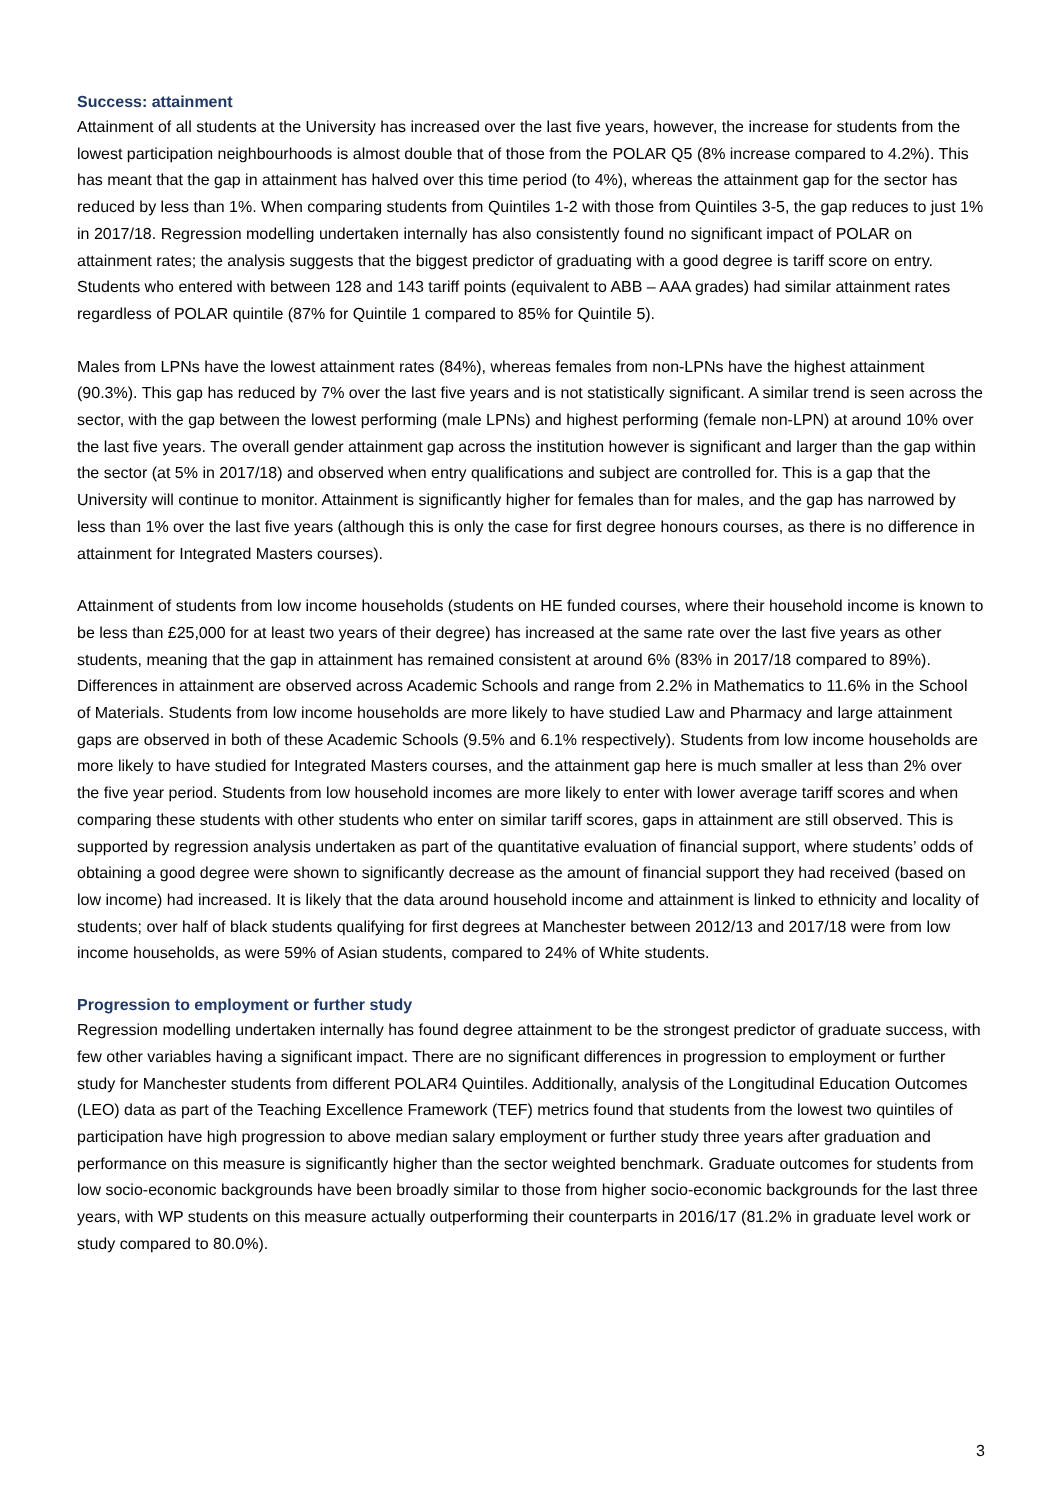Success: attainment
Attainment of all students at the University has increased over the last five years, however, the increase for students from the lowest participation neighbourhoods is almost double that of those from the POLAR Q5 (8% increase compared to 4.2%). This has meant that the gap in attainment has halved over this time period (to 4%), whereas the attainment gap for the sector has reduced by less than 1%. When comparing students from Quintiles 1-2 with those from Quintiles 3-5, the gap reduces to just 1% in 2017/18. Regression modelling undertaken internally has also consistently found no significant impact of POLAR on attainment rates; the analysis suggests that the biggest predictor of graduating with a good degree is tariff score on entry. Students who entered with between 128 and 143 tariff points (equivalent to ABB – AAA grades) had similar attainment rates regardless of POLAR quintile (87% for Quintile 1 compared to 85% for Quintile 5).
Males from LPNs have the lowest attainment rates (84%), whereas females from non-LPNs have the highest attainment (90.3%). This gap has reduced by 7% over the last five years and is not statistically significant. A similar trend is seen across the sector, with the gap between the lowest performing (male LPNs) and highest performing (female non-LPN) at around 10% over the last five years. The overall gender attainment gap across the institution however is significant and larger than the gap within the sector (at 5% in 2017/18) and observed when entry qualifications and subject are controlled for. This is a gap that the University will continue to monitor. Attainment is significantly higher for females than for males, and the gap has narrowed by less than 1% over the last five years (although this is only the case for first degree honours courses, as there is no difference in attainment for Integrated Masters courses).
Attainment of students from low income households (students on HE funded courses, where their household income is known to be less than £25,000 for at least two years of their degree) has increased at the same rate over the last five years as other students, meaning that the gap in attainment has remained consistent at around 6% (83% in 2017/18 compared to 89%). Differences in attainment are observed across Academic Schools and range from 2.2% in Mathematics to 11.6% in the School of Materials. Students from low income households are more likely to have studied Law and Pharmacy and large attainment gaps are observed in both of these Academic Schools (9.5% and 6.1% respectively). Students from low income households are more likely to have studied for Integrated Masters courses, and the attainment gap here is much smaller at less than 2% over the five year period. Students from low household incomes are more likely to enter with lower average tariff scores and when comparing these students with other students who enter on similar tariff scores, gaps in attainment are still observed. This is supported by regression analysis undertaken as part of the quantitative evaluation of financial support, where students’ odds of obtaining a good degree were shown to significantly decrease as the amount of financial support they had received (based on low income) had increased. It is likely that the data around household income and attainment is linked to ethnicity and locality of students; over half of black students qualifying for first degrees at Manchester between 2012/13 and 2017/18 were from low income households, as were 59% of Asian students, compared to 24% of White students.
Progression to employment or further study
Regression modelling undertaken internally has found degree attainment to be the strongest predictor of graduate success, with few other variables having a significant impact. There are no significant differences in progression to employment or further study for Manchester students from different POLAR4 Quintiles. Additionally, analysis of the Longitudinal Education Outcomes (LEO) data as part of the Teaching Excellence Framework (TEF) metrics found that students from the lowest two quintiles of participation have high progression to above median salary employment or further study three years after graduation and performance on this measure is significantly higher than the sector weighted benchmark. Graduate outcomes for students from low socio-economic backgrounds have been broadly similar to those from higher socio-economic backgrounds for the last three years, with WP students on this measure actually outperforming their counterparts in 2016/17 (81.2% in graduate level work or study compared to 80.0%).
3